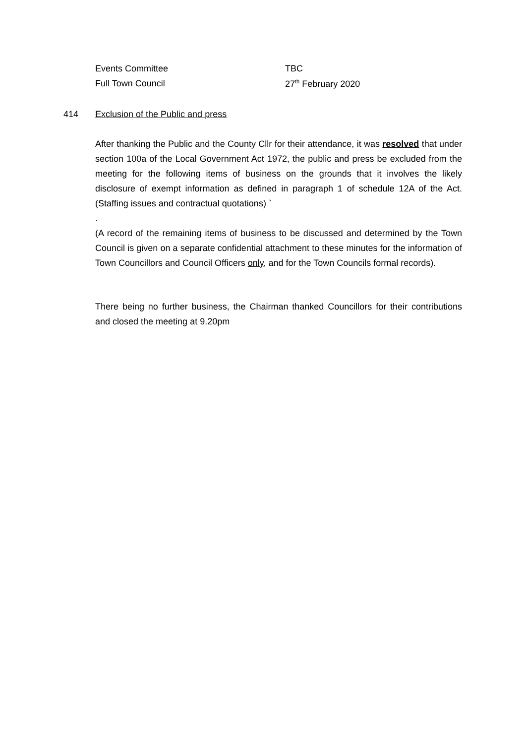| Events Committee | TBC |
| Full Town Council | 27<sup>th</sup> February 2020 |
414 Exclusion of the Public and press
After thanking the Public and the County Cllr for their attendance, it was resolved that under section 100a of the Local Government Act 1972, the public and press be excluded from the meeting for the following items of business on the grounds that it involves the likely disclosure of exempt information as defined in paragraph 1 of schedule 12A of the Act. (Staffing issues and contractual quotations) `
.
(A record of the remaining items of business to be discussed and determined by the Town Council is given on a separate confidential attachment to these minutes for the information of Town Councillors and Council Officers only, and for the Town Councils formal records).
There being no further business, the Chairman thanked Councillors for their contributions and closed the meeting at 9.20pm